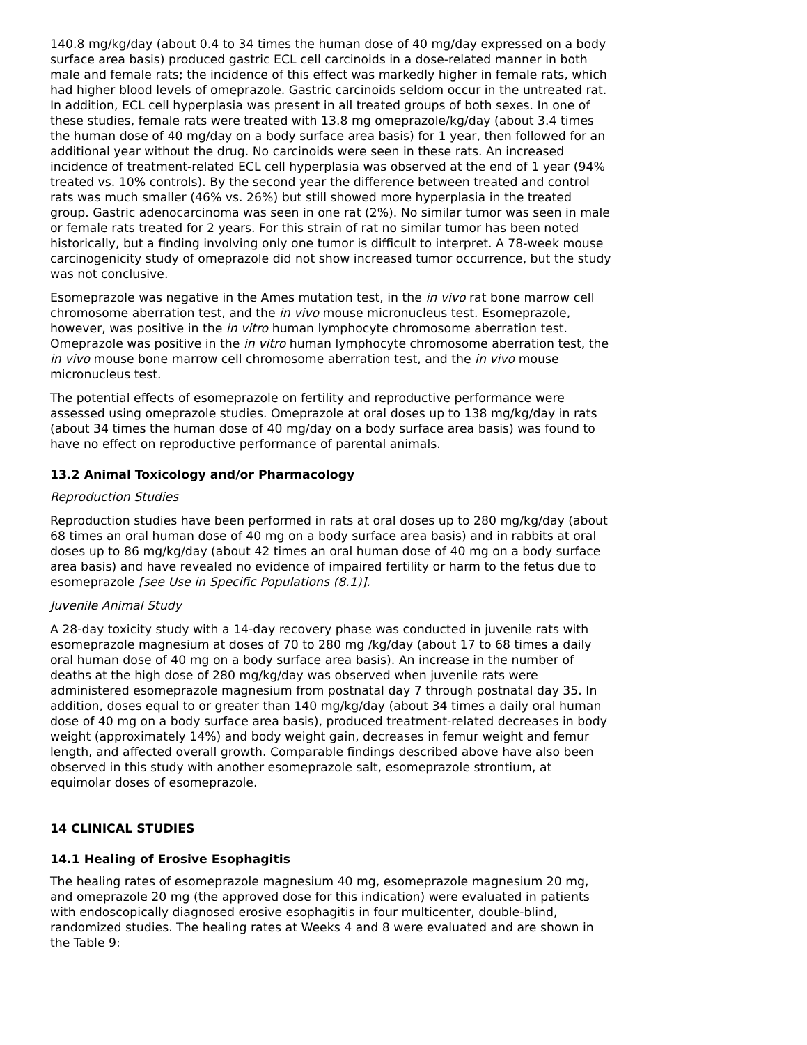140.8 mg/kg/day (about 0.4 to 34 times the human dose of 40 mg/day expressed on a body surface area basis) produced gastric ECL cell carcinoids in a dose-related manner in both male and female rats; the incidence of this effect was markedly higher in female rats, which had higher blood levels of omeprazole. Gastric carcinoids seldom occur in the untreated rat. In addition, ECL cell hyperplasia was present in all treated groups of both sexes. In one of these studies, female rats were treated with 13.8 mg omeprazole/kg/day (about 3.4 times the human dose of 40 mg/day on a body surface area basis) for 1 year, then followed for an additional year without the drug. No carcinoids were seen in these rats. An increased incidence of treatment-related ECL cell hyperplasia was observed at the end of 1 year (94% treated vs. 10% controls). By the second year the difference between treated and control rats was much smaller (46% vs. 26%) but still showed more hyperplasia in the treated group. Gastric adenocarcinoma was seen in one rat (2%). No similar tumor was seen in male or female rats treated for 2 years. For this strain of rat no similar tumor has been noted historically, but a finding involving only one tumor is difficult to interpret. A 78-week mouse carcinogenicity study of omeprazole did not show increased tumor occurrence, but the study was not conclusive.
Esomeprazole was negative in the Ames mutation test, in the in vivo rat bone marrow cell chromosome aberration test, and the in vivo mouse micronucleus test. Esomeprazole, however, was positive in the in vitro human lymphocyte chromosome aberration test. Omeprazole was positive in the in vitro human lymphocyte chromosome aberration test, the in vivo mouse bone marrow cell chromosome aberration test, and the in vivo mouse micronucleus test.
The potential effects of esomeprazole on fertility and reproductive performance were assessed using omeprazole studies. Omeprazole at oral doses up to 138 mg/kg/day in rats (about 34 times the human dose of 40 mg/day on a body surface area basis) was found to have no effect on reproductive performance of parental animals.
13.2 Animal Toxicology and/or Pharmacology
Reproduction Studies
Reproduction studies have been performed in rats at oral doses up to 280 mg/kg/day (about 68 times an oral human dose of 40 mg on a body surface area basis) and in rabbits at oral doses up to 86 mg/kg/day (about 42 times an oral human dose of 40 mg on a body surface area basis) and have revealed no evidence of impaired fertility or harm to the fetus due to esomeprazole [see Use in Specific Populations (8.1)].
Juvenile Animal Study
A 28-day toxicity study with a 14-day recovery phase was conducted in juvenile rats with esomeprazole magnesium at doses of 70 to 280 mg /kg/day (about 17 to 68 times a daily oral human dose of 40 mg on a body surface area basis). An increase in the number of deaths at the high dose of 280 mg/kg/day was observed when juvenile rats were administered esomeprazole magnesium from postnatal day 7 through postnatal day 35. In addition, doses equal to or greater than 140 mg/kg/day (about 34 times a daily oral human dose of 40 mg on a body surface area basis), produced treatment-related decreases in body weight (approximately 14%) and body weight gain, decreases in femur weight and femur length, and affected overall growth. Comparable findings described above have also been observed in this study with another esomeprazole salt, esomeprazole strontium, at equimolar doses of esomeprazole.
14 CLINICAL STUDIES
14.1 Healing of Erosive Esophagitis
The healing rates of esomeprazole magnesium 40 mg, esomeprazole magnesium 20 mg, and omeprazole 20 mg (the approved dose for this indication) were evaluated in patients with endoscopically diagnosed erosive esophagitis in four multicenter, double-blind, randomized studies. The healing rates at Weeks 4 and 8 were evaluated and are shown in the Table 9: